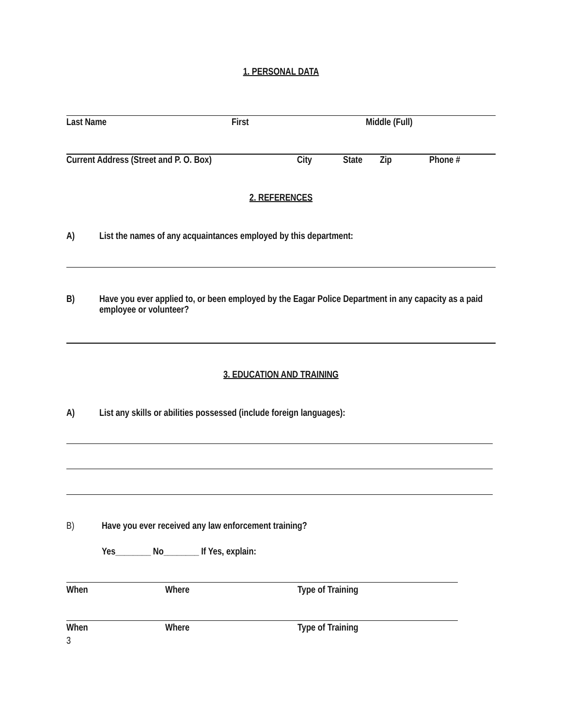1. PERSONAL DATA
Last Name First Middle (Full)
Current Address (Street and P. O. Box) City State Zip Phone #
2. REFERENCES
A) List the names of any acquaintances employed by this department:
B) Have you ever applied to, or been employed by the Eagar Police Department in any capacity as a paid employee or volunteer?
3. EDUCATION AND TRAINING
A) List any skills or abilities possessed (include foreign languages):
B) Have you ever received any law enforcement training?
Yes________ No________ If Yes, explain:
When Where Type of Training
When Where Type of Training
3